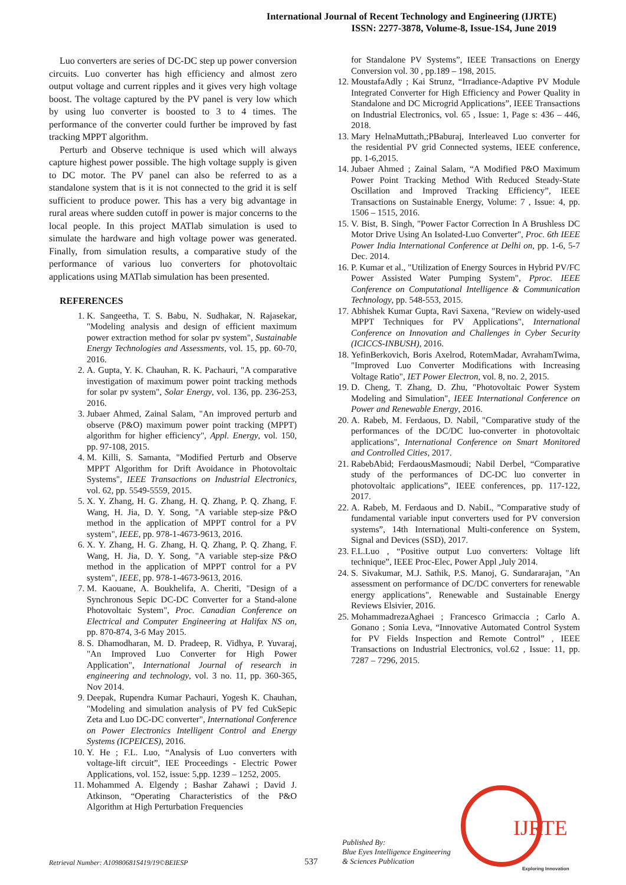International Journal of Recent Technology and Engineering (IJRTE)
ISSN: 2277-3878, Volume-8, Issue-1S4, June 2019
Luo converters are series of DC-DC step up power conversion circuits. Luo converter has high efficiency and almost zero output voltage and current ripples and it gives very high voltage boost. The voltage captured by the PV panel is very low which by using luo converter is boosted to 3 to 4 times. The performance of the converter could further be improved by fast tracking MPPT algorithm.
Perturb and Observe technique is used which will always capture highest power possible. The high voltage supply is given to DC motor. The PV panel can also be referred to as a standalone system that is it is not connected to the grid it is self sufficient to produce power. This has a very big advantage in rural areas where sudden cutoff in power is major concerns to the local people. In this project MATlab simulation is used to simulate the hardware and high voltage power was generated. Finally, from simulation results, a comparative study of the performance of various luo converters for photovoltaic applications using MATlab simulation has been presented.
REFERENCES
1. K. Sangeetha, T. S. Babu, N. Sudhakar, N. Rajasekar, "Modeling analysis and design of efficient maximum power extraction method for solar pv system", Sustainable Energy Technologies and Assessments, vol. 15, pp. 60-70, 2016.
2. A. Gupta, Y. K. Chauhan, R. K. Pachauri, "A comparative investigation of maximum power point tracking methods for solar pv system", Solar Energy, vol. 136, pp. 236-253, 2016.
3. Jubaer Ahmed, Zainal Salam, "An improved perturb and observe (P&O) maximum power point tracking (MPPT) algorithm for higher efficiency", Appl. Energy, vol. 150, pp. 97-108, 2015.
4. M. Killi, S. Samanta, "Modified Perturb and Observe MPPT Algorithm for Drift Avoidance in Photovoltaic Systems", IEEE Transactions on Industrial Electronics, vol. 62, pp. 5549-5559, 2015.
5. X. Y. Zhang, H. G. Zhang, H. Q. Zhang, P. Q. Zhang, F. Wang, H. Jia, D. Y. Song, "A variable step-size P&O method in the application of MPPT control for a PV system", IEEE, pp. 978-1-4673-9613, 2016.
6. X. Y. Zhang, H. G. Zhang, H. Q. Zhang, P. Q. Zhang, F. Wang, H. Jia, D. Y. Song, "A variable step-size P&O method in the application of MPPT control for a PV system", IEEE, pp. 978-1-4673-9613, 2016.
7. M. Kaouane, A. Boukhelifa, A. Cheriti, "Design of a Synchronous Sepic DC-DC Converter for a Stand-alone Photovoltaic System", Proc. Canadian Conference on Electrical and Computer Engineering at Halifax NS on, pp. 870-874, 3-6 May 2015.
8. S. Dhamodharan, M. D. Pradeep, R. Vidhya, P. Yuvaraj, "An Improved Luo Converter for High Power Application", International Journal of research in engineering and technology, vol. 3 no. 11, pp. 360-365, Nov 2014.
9. Deepak, Rupendra Kumar Pachauri, Yogesh K. Chauhan, "Modeling and simulation analysis of PV fed CukSepic Zeta and Luo DC-DC converter", International Conference on Power Electronics Intelligent Control and Energy Systems (ICPEICES), 2016.
10. Y. He ; F.L. Luo, “Analysis of Luo converters with voltage-lift circuit”, IEE Proceedings - Electric Power Applications, vol. 152, issue: 5,pp. 1239 – 1252, 2005.
11. Mohammed A. Elgendy ; Bashar Zahawi ; David J. Atkinson, “Operating Characteristics of the P&O Algorithm at High Perturbation Frequencies
for Standalone PV Systems”, IEEE Transactions on Energy Conversion vol. 30 , pp.189 – 198, 2015.
12. MoustafaAdly ; Kai Strunz, “Irradiance-Adaptive PV Module Integrated Converter for High Efficiency and Power Quality in Standalone and DC Microgrid Applications”, IEEE Transactions on Industrial Electronics, vol. 65 , Issue: 1, Page s: 436 – 446, 2018.
13. Mary HelnaMuttath,;PBaburaj, Interleaved Luo converter for the residential PV grid Connected systems, IEEE conference, pp. 1-6,2015.
14. Jubaer Ahmed ; Zainal Salam, “A Modified P&O Maximum Power Point Tracking Method With Reduced Steady-State Oscillation and Improved Tracking Efficiency”, IEEE Transactions on Sustainable Energy, Volume: 7 , Issue: 4, pp. 1506 – 1515, 2016.
15. V. Bist, B. Singh, "Power Factor Correction In A Brushless DC Motor Drive Using An Isolated-Luo Converter", Proc. 6th IEEE Power India International Conference at Delhi on, pp. 1-6, 5-7 Dec. 2014.
16. P. Kumar et al., "Utilization of Energy Sources in Hybrid PV/FC Power Assisted Water Pumping System", Pproc. IEEE Conference on Computational Intelligence & Communication Technology, pp. 548-553, 2015.
17. Abhishek Kumar Gupta, Ravi Saxena, "Review on widely-used MPPT Techniques for PV Applications", International Conference on Innovation and Challenges in Cyber Security (ICICCS-INBUSH), 2016.
18. YefinBerkovich, Boris Axelrod, RotemMadar, AvrahamTwima, "Improved Luo Converter Modifications with Increasing Voltage Ratio", IET Power Electron, vol. 8, no. 2, 2015.
19. D. Cheng, T. Zhang, D. Zhu, "Photovoltaic Power System Modeling and Simulation", IEEE International Conference on Power and Renewable Energy, 2016.
20. A. Rabeb, M. Ferdaous, D. Nabil, "Comparative study of the performances of the DC/DC luo-converter in photovoltaic applications", International Conference on Smart Monitored and Controlled Cities, 2017.
21. RabebAbid; FerdaousMasmoudi; Nabil Derbel, “Comparative study of the performances of DC-DC luo converter in photovoltaic applications”, IEEE conferences, pp. 117-122, 2017.
22. A. Rabeb, M. Ferdaous and D. NabiL, ”Comparative study of fundamental variable input converters used for PV conversion systems”, 14th International Multi-conference on System, Signal and Devices (SSD), 2017.
23. F.L.Luo , “Positive output Luo converters: Voltage lift technique”, IEEE Proc-Elec, Power Appl ,July 2014.
24. S. Sivakumar, M.J. Sathik, P.S. Manoj, G. Sundararajan, "An assessment on performance of DC/DC converters for renewable energy applications", Renewable and Sustainable Energy Reviews Elsivier, 2016.
25. MohammadrezaAghaei ; Francesco Grimaccia ; Carlo A. Gonano ; Sonia Leva, “Innovative Automated Control System for PV Fields Inspection and Remote Control” , IEEE Transactions on Industrial Electronics, vol.62 , Issue: 11, pp. 7287 – 7296, 2015.
Published By:
Blue Eyes Intelligence Engineering
& Sciences Publication
IJRTE
Exploring Innovation
Retrieval Number: A10980681S419/19©BEIESP
537